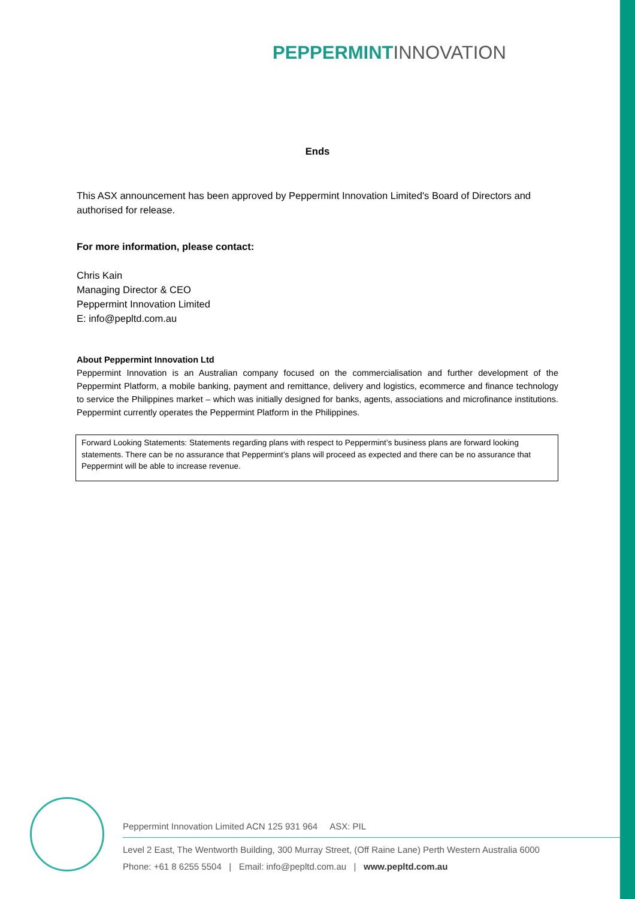PEPPERMINT INNOVATION
Ends
This ASX announcement has been approved by Peppermint Innovation Limited's Board of Directors and authorised for release.
For more information, please contact:
Chris Kain
Managing Director & CEO
Peppermint Innovation Limited
E: info@pepltd.com.au
About Peppermint Innovation Ltd
Peppermint Innovation is an Australian company focused on the commercialisation and further development of the Peppermint Platform, a mobile banking, payment and remittance, delivery and logistics, ecommerce and finance technology to service the Philippines market – which was initially designed for banks, agents, associations and microfinance institutions. Peppermint currently operates the Peppermint Platform in the Philippines.
Forward Looking Statements: Statements regarding plans with respect to Peppermint’s business plans are forward looking statements. There can be no assurance that Peppermint’s plans will proceed as expected and there can be no assurance that Peppermint will be able to increase revenue.
Peppermint Innovation Limited ACN 125 931 964 ASX: PIL
Level 2 East, The Wentworth Building, 300 Murray Street, (Off Raine Lane) Perth Western Australia 6000
Phone: +61 8 6255 5504 | Email: info@pepltd.com.au | www.pepltd.com.au